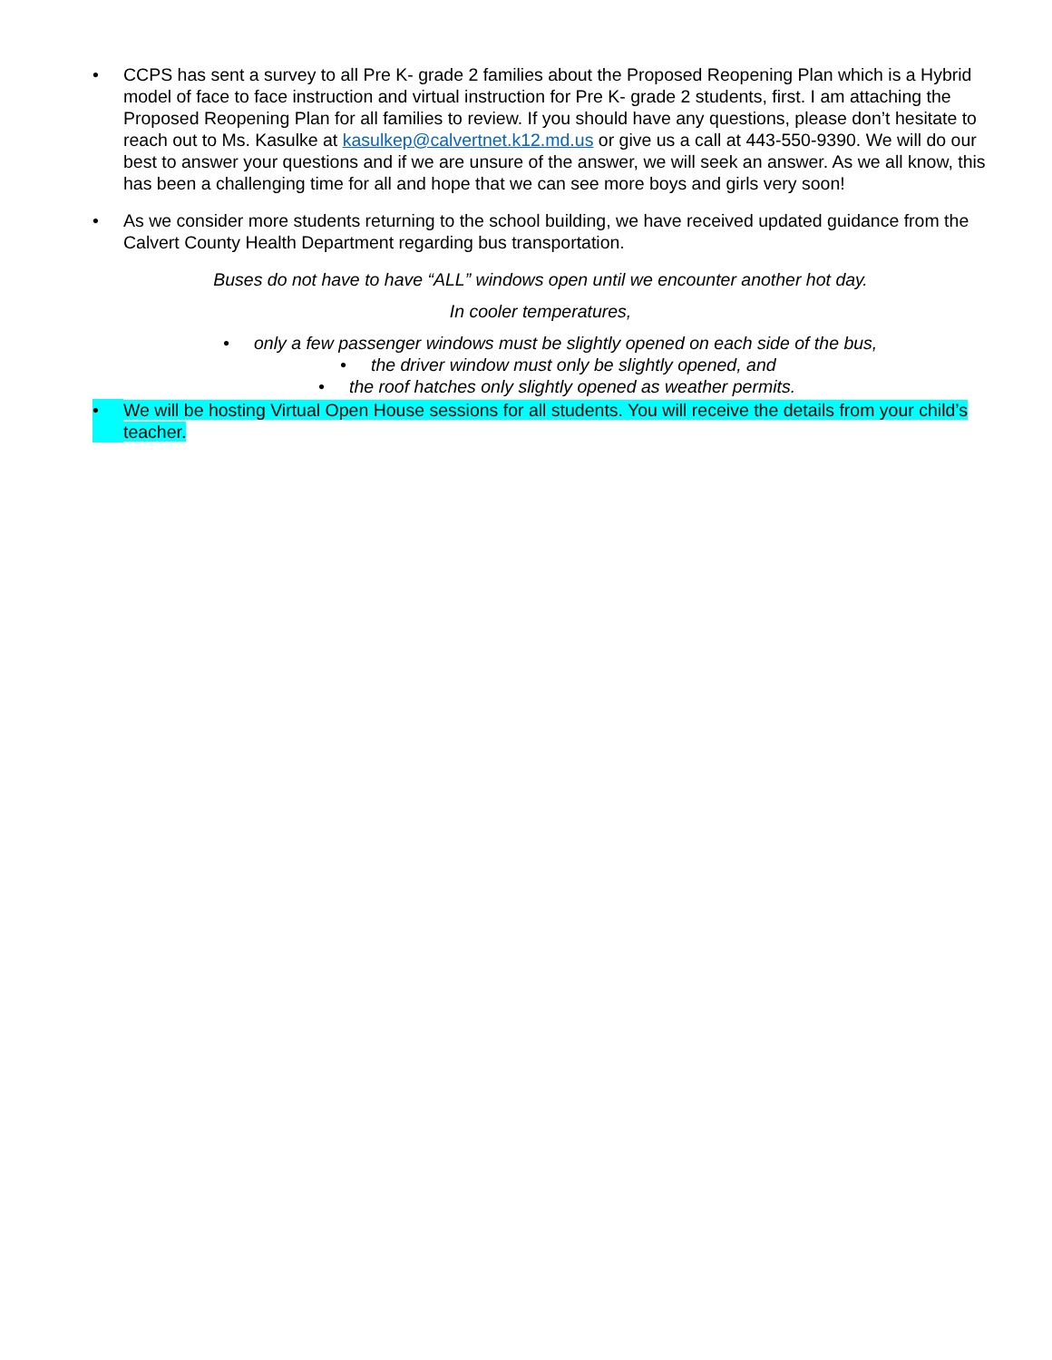• CCPS has sent a survey to all Pre K- grade 2 families about the Proposed Reopening Plan which is a Hybrid model of face to face instruction and virtual instruction for Pre K- grade 2 students, first. I am attaching the Proposed Reopening Plan for all families to review. If you should have any questions, please don’t hesitate to reach out to Ms. Kasulke at kasulkep@calvertnet.k12.md.us or give us a call at 443-550-9390. We will do our best to answer your questions and if we are unsure of the answer, we will seek an answer. As we all know, this has been a challenging time for all and hope that we can see more boys and girls very soon!
• As we consider more students returning to the school building, we have received updated guidance from the Calvert County Health Department regarding bus transportation.
Buses do not have to have “ALL” windows open until we encounter another hot day.
In cooler temperatures,
• only a few passenger windows must be slightly opened on each side of the bus,
• the driver window must only be slightly opened, and
• the roof hatches only slightly opened as weather permits.
• We will be hosting Virtual Open House sessions for all students. You will receive the details from your child’s teacher.